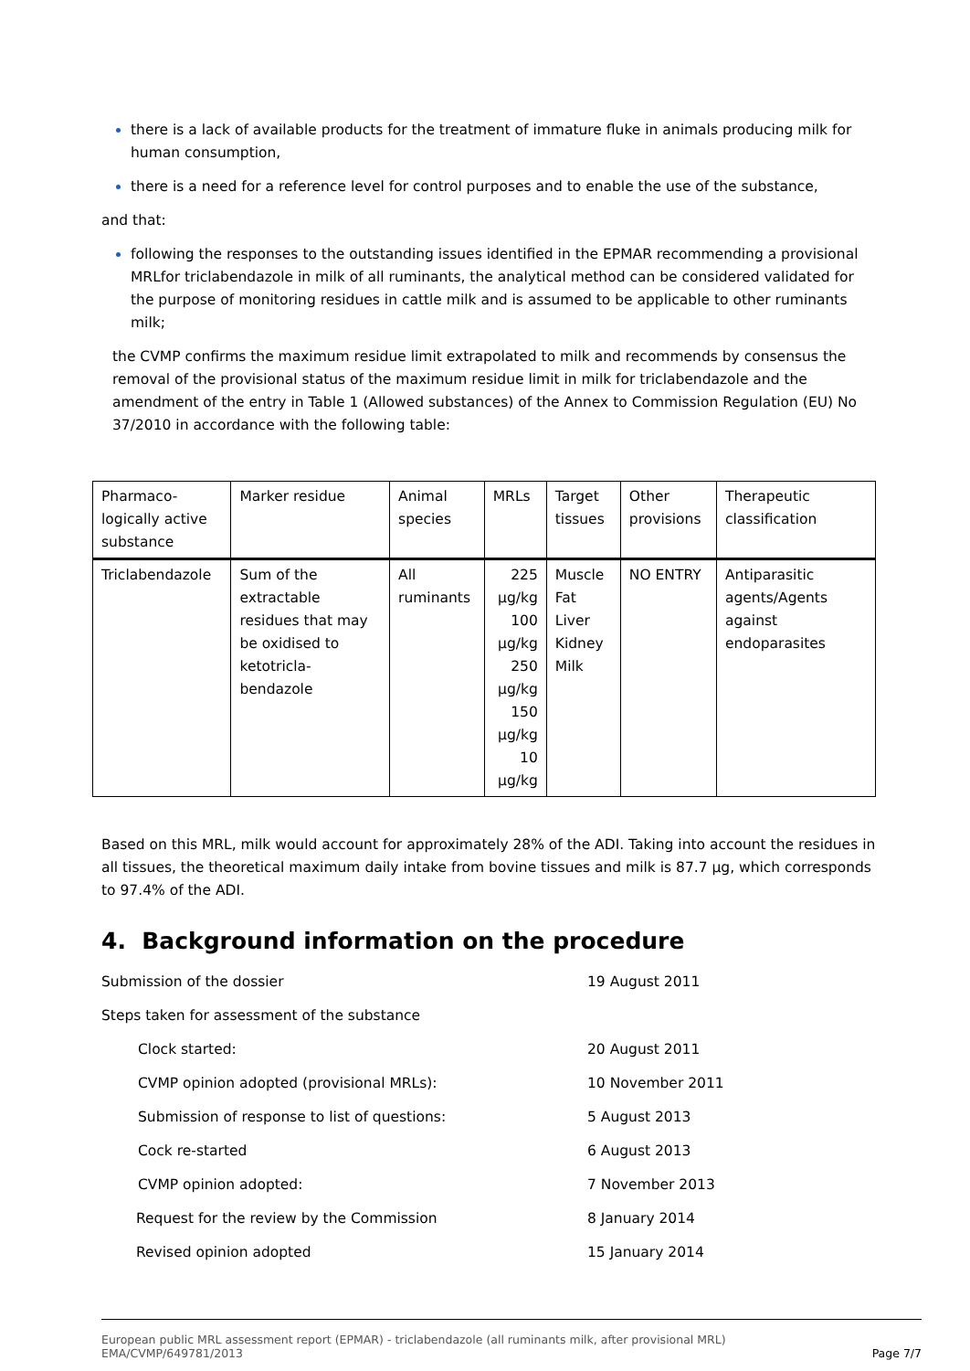there is a lack of available products for the treatment of immature fluke in animals producing milk for human consumption,
there is a need for a reference level for control purposes and to enable the use of the substance,
and that:
following the responses to the outstanding issues identified in the EPMAR recommending a provisional MRLfor triclabendazole in milk of all ruminants, the analytical method can be considered validated for the purpose of monitoring residues in cattle milk and is assumed to be applicable to other ruminants milk;
the CVMP confirms the maximum residue limit extrapolated to milk and recommends by consensus the removal of the provisional status of the maximum residue limit in milk for triclabendazole and the amendment of the entry in Table 1 (Allowed substances) of the Annex to Commission Regulation (EU) No 37/2010 in accordance with the following table:
| Pharmaco- logically active substance | Marker residue | Animal species | MRLs | Target tissues | Other provisions | Therapeutic classification |
| --- | --- | --- | --- | --- | --- | --- |
| Triclabendazole | Sum of the extractable residues that may be oxidised to ketotricla- bendazole | All ruminants | 225 µg/kg 100 µg/kg 250 µg/kg 150 µg/kg 10 µg/kg | Muscle Fat Liver Kidney Milk | NO ENTRY | Antiparasitic agents/Agents against endoparasites |
Based on this MRL, milk would account for approximately 28% of the ADI. Taking into account the residues in all tissues, the theoretical maximum daily intake from bovine tissues and milk is 87.7 µg, which corresponds to 97.4% of the ADI.
4. Background information on the procedure
| Submission of the dossier | 19 August 2011 |
| Steps taken for assessment of the substance | |
| Clock started: | 20 August 2011 |
| CVMP opinion adopted (provisional MRLs): | 10 November 2011 |
| Submission of response to list of questions: | 5 August 2013 |
| Cock re-started | 6 August 2013 |
| CVMP opinion adopted: | 7 November 2013 |
| Request for the review by the Commission | 8 January 2014 |
| Revised opinion adopted | 15 January 2014 |
European public MRL assessment report (EPMAR) - triclabendazole (all ruminants milk, after provisional MRL)
EMA/CVMP/649781/2013
Page 7/7